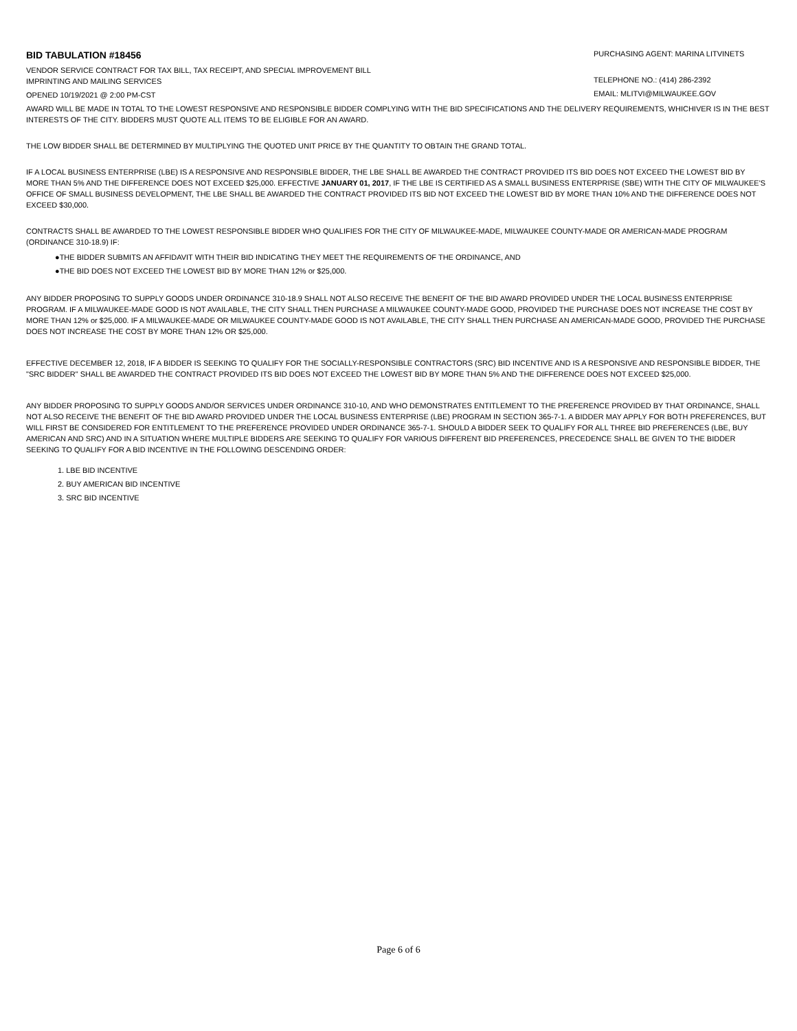BID TABULATION #18456
PURCHASING AGENT: MARINA LITVINETS
VENDOR SERVICE CONTRACT FOR TAX BILL, TAX RECEIPT, AND SPECIAL IMPROVEMENT BILL
IMPRINTING AND MAILING SERVICES
TELEPHONE NO.: (414) 286-2392
OPENED 10/19/2021 @ 2:00 PM-CST
EMAIL: MLITVI@MILWAUKEE.GOV
AWARD WILL BE MADE IN TOTAL TO THE LOWEST RESPONSIVE AND RESPONSIBLE BIDDER COMPLYING WITH THE BID SPECIFICATIONS AND THE DELIVERY REQUIREMENTS, WHICHIVER IS IN THE BEST INTERESTS OF THE CITY. BIDDERS MUST QUOTE ALL ITEMS TO BE ELIGIBLE FOR AN AWARD.
THE LOW BIDDER SHALL BE DETERMINED BY MULTIPLYING THE QUOTED UNIT PRICE BY THE QUANTITY TO OBTAIN THE GRAND TOTAL.
IF A LOCAL BUSINESS ENTERPRISE (LBE) IS A RESPONSIVE AND RESPONSIBLE BIDDER, THE LBE SHALL BE AWARDED THE CONTRACT PROVIDED ITS BID DOES NOT EXCEED THE LOWEST BID BY MORE THAN 5% AND THE DIFFERENCE DOES NOT EXCEED $25,000. EFFECTIVE JANUARY 01, 2017, IF THE LBE IS CERTIFIED AS A SMALL BUSINESS ENTERPRISE (SBE) WITH THE CITY OF MILWAUKEE'S OFFICE OF SMALL BUSINESS DEVELOPMENT, THE LBE SHALL BE AWARDED THE CONTRACT PROVIDED ITS BID NOT EXCEED THE LOWEST BID BY MORE THAN 10% AND THE DIFFERENCE DOES NOT EXCEED $30,000.
CONTRACTS SHALL BE AWARDED TO THE LOWEST RESPONSIBLE BIDDER WHO QUALIFIES FOR THE CITY OF MILWAUKEE-MADE, MILWAUKEE COUNTY-MADE OR AMERICAN-MADE PROGRAM (ORDINANCE 310-18.9) IF:
●THE BIDDER SUBMITS AN AFFIDAVIT WITH THEIR BID INDICATING THEY MEET THE REQUIREMENTS OF THE ORDINANCE, AND
●THE BID DOES NOT EXCEED THE LOWEST BID BY MORE THAN 12% or $25,000.
ANY BIDDER PROPOSING TO SUPPLY GOODS UNDER ORDINANCE 310-18.9 SHALL NOT ALSO RECEIVE THE BENEFIT OF THE BID AWARD PROVIDED UNDER THE LOCAL BUSINESS ENTERPRISE PROGRAM. IF A MILWAUKEE-MADE GOOD IS NOT AVAILABLE, THE CITY SHALL THEN PURCHASE A MILWAUKEE COUNTY-MADE GOOD, PROVIDED THE PURCHASE DOES NOT INCREASE THE COST BY MORE THAN 12% or $25,000. IF A MILWAUKEE-MADE OR MILWAUKEE COUNTY-MADE GOOD IS NOT AVAILABLE, THE CITY SHALL THEN PURCHASE AN AMERICAN-MADE GOOD, PROVIDED THE PURCHASE DOES NOT INCREASE THE COST BY MORE THAN 12% OR $25,000.
EFFECTIVE DECEMBER 12, 2018, IF A BIDDER IS SEEKING TO QUALIFY FOR THE SOCIALLY-RESPONSIBLE CONTRACTORS (SRC) BID INCENTIVE AND IS A RESPONSIVE AND RESPONSIBLE BIDDER, THE "SRC BIDDER" SHALL BE AWARDED THE CONTRACT PROVIDED ITS BID DOES NOT EXCEED THE LOWEST BID BY MORE THAN 5% AND THE DIFFERENCE DOES NOT EXCEED $25,000.
ANY BIDDER PROPOSING TO SUPPLY GOODS AND/OR SERVICES UNDER ORDINANCE 310-10, AND WHO DEMONSTRATES ENTITLEMENT TO THE PREFERENCE PROVIDED BY THAT ORDINANCE, SHALL NOT ALSO RECEIVE THE BENEFIT OF THE BID AWARD PROVIDED UNDER THE LOCAL BUSINESS ENTERPRISE (LBE) PROGRAM IN SECTION 365-7-1. A BIDDER MAY APPLY FOR BOTH PREFERENCES, BUT WILL FIRST BE CONSIDERED FOR ENTITLEMENT TO THE PREFERENCE PROVIDED UNDER ORDINANCE 365-7-1. SHOULD A BIDDER SEEK TO QUALIFY FOR ALL THREE BID PREFERENCES (LBE, BUY AMERICAN AND SRC) AND IN A SITUATION WHERE MULTIPLE BIDDERS ARE SEEKING TO QUALIFY FOR VARIOUS DIFFERENT BID PREFERENCES, PRECEDENCE SHALL BE GIVEN TO THE BIDDER SEEKING TO QUALIFY FOR A BID INCENTIVE IN THE FOLLOWING DESCENDING ORDER:
1. LBE BID INCENTIVE
2. BUY AMERICAN BID INCENTIVE
3. SRC BID INCENTIVE
Page 6 of 6